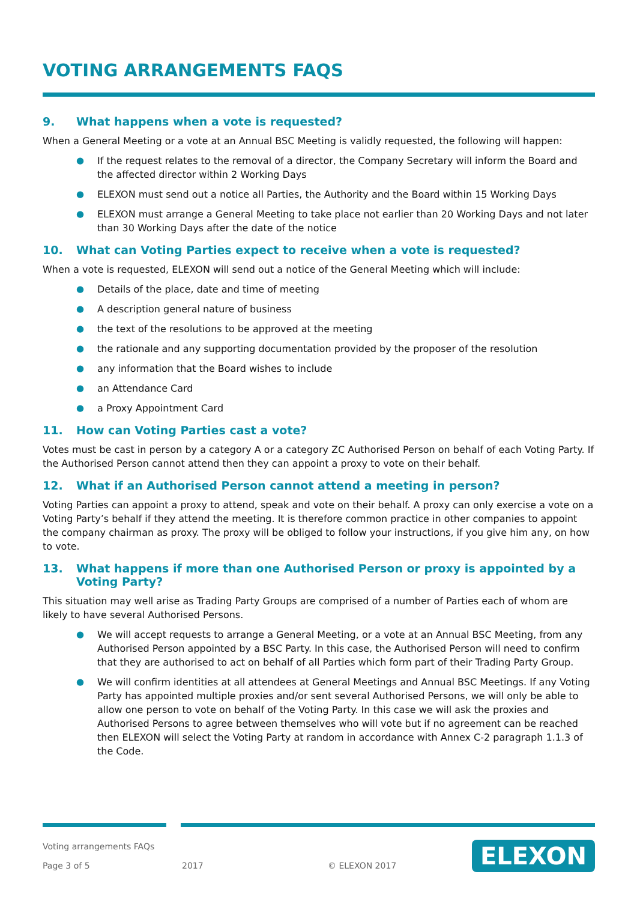VOTING ARRANGEMENTS FAQS
9. What happens when a vote is requested?
When a General Meeting or a vote at an Annual BSC Meeting is validly requested, the following will happen:
● If the request relates to the removal of a director, the Company Secretary will inform the Board and the affected director within 2 Working Days
● ELEXON must send out a notice all Parties, the Authority and the Board within 15 Working Days
● ELEXON must arrange a General Meeting to take place not earlier than 20 Working Days and not later than 30 Working Days after the date of the notice
10. What can Voting Parties expect to receive when a vote is requested?
When a vote is requested, ELEXON will send out a notice of the General Meeting which will include:
● Details of the place, date and time of meeting
● A description general nature of business
● the text of the resolutions to be approved at the meeting
● the rationale and any supporting documentation provided by the proposer of the resolution
● any information that the Board wishes to include
● an Attendance Card
● a Proxy Appointment Card
11. How can Voting Parties cast a vote?
Votes must be cast in person by a category A or a category ZC Authorised Person on behalf of each Voting Party. If the Authorised Person cannot attend then they can appoint a proxy to vote on their behalf.
12. What if an Authorised Person cannot attend a meeting in person?
Voting Parties can appoint a proxy to attend, speak and vote on their behalf. A proxy can only exercise a vote on a Voting Party’s behalf if they attend the meeting. It is therefore common practice in other companies to appoint the company chairman as proxy. The proxy will be obliged to follow your instructions, if you give him any, on how to vote.
13. What happens if more than one Authorised Person or proxy is appointed by a Voting Party?
This situation may well arise as Trading Party Groups are comprised of a number of Parties each of whom are likely to have several Authorised Persons.
● We will accept requests to arrange a General Meeting, or a vote at an Annual BSC Meeting, from any Authorised Person appointed by a BSC Party. In this case, the Authorised Person will need to confirm that they are authorised to act on behalf of all Parties which form part of their Trading Party Group.
● We will confirm identities at all attendees at General Meetings and Annual BSC Meetings. If any Voting Party has appointed multiple proxies and/or sent several Authorised Persons, we will only be able to allow one person to vote on behalf of the Voting Party. In this case we will ask the proxies and Authorised Persons to agree between themselves who will vote but if no agreement can be reached then ELEXON will select the Voting Party at random in accordance with Annex C-2 paragraph 1.1.3 of the Code.
Voting arrangements FAQs
Page 3 of 5 2017 © ELEXON 2017
ELEXON